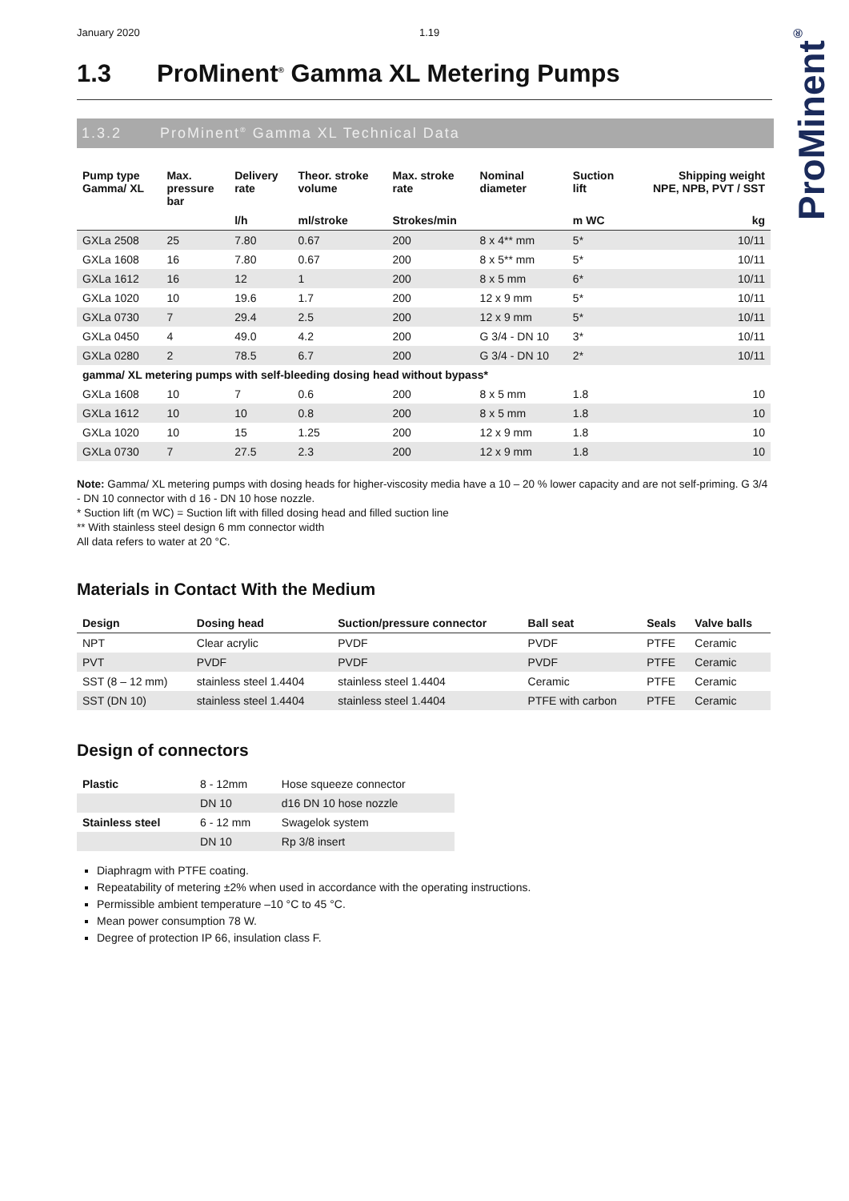ProMinent<sup>®</sup>
January 2020 1.19
1.3 ProMinent<sup>®</sup> Gamma XL Metering Pumps
1.3.2 ProMinent<sup>®</sup> Gamma XL Technical Data
| Pump type Gamma/ XL | Max. pressure bar | Delivery rate | Theor. stroke volume | Max. stroke rate | Nominal diameter | Suction lift | Shipping weight NPE, NPB, PVT / SST |
| --- | --- | --- | --- | --- | --- | --- | --- |
| | | l/h | ml/stroke | Strokes/min | | m WC | kg |
| GXLa 2508 | 25 | 7.80 | 0.67 | 200 | 8 x 4** mm | 5* | 10/11 |
| GXLa 1608 | 16 | 7.80 | 0.67 | 200 | 8 x 5** mm | 5* | 10/11 |
| GXLa 1612 | 16 | 12 | 1 | 200 | 8 x 5 mm | 6* | 10/11 |
| GXLa 1020 | 10 | 19.6 | 1.7 | 200 | 12 x 9 mm | 5* | 10/11 |
| GXLa 0730 | 7 | 29.4 | 2.5 | 200 | 12 x 9 mm | 5* | 10/11 |
| GXLa 0450 | 4 | 49.0 | 4.2 | 200 | G 3/4 - DN 10 | 3* | 10/11 |
| GXLa 0280 | 2 | 78.5 | 6.7 | 200 | G 3/4 - DN 10 | 2* | 10/11 |
| gamma/ XL metering pumps with self-bleeding dosing head without bypass* | | | | | | | |
| GXLa 1608 | 10 | 7 | 0.6 | 200 | 8 x 5 mm | 1.8 | 10 |
| GXLa 1612 | 10 | 10 | 0.8 | 200 | 8 x 5 mm | 1.8 | 10 |
| GXLa 1020 | 10 | 15 | 1.25 | 200 | 12 x 9 mm | 1.8 | 10 |
| GXLa 0730 | 7 | 27.5 | 2.3 | 200 | 12 x 9 mm | 1.8 | 10 |
Note: Gamma/ XL metering pumps with dosing heads for higher-viscosity media have a 10 – 20 % lower capacity and are not self-priming. G 3/4 - DN 10 connector with d 16 - DN 10 hose nozzle.
* Suction lift (m WC) = Suction lift with filled dosing head and filled suction line
** With stainless steel design 6 mm connector width
All data refers to water at 20 °C.
Materials in Contact With the Medium
| Design | Dosing head | Suction/pressure connector | Ball seat | Seals | Valve balls |
| --- | --- | --- | --- | --- | --- |
| NPT | Clear acrylic | PVDF | PVDF | PTFE | Ceramic |
| PVT | PVDF | PVDF | PVDF | PTFE | Ceramic |
| SST (8 – 12 mm) | stainless steel 1.4404 | stainless steel 1.4404 | Ceramic | PTFE | Ceramic |
| SST (DN 10) | stainless steel 1.4404 | stainless steel 1.4404 | PTFE with carbon | PTFE | Ceramic |
Design of connectors
| Plastic | 8 - 12mm | Hose squeeze connector |
| | DN 10 | d16 DN 10 hose nozzle |
| Stainless steel | 6 - 12 mm | Swagelok system |
| | DN 10 | Rp 3/8 insert |
Diaphragm with PTFE coating.
Repeatability of metering ±2% when used in accordance with the operating instructions.
Permissible ambient temperature –10 °C to 45 °C.
Mean power consumption 78 W.
Degree of protection IP 66, insulation class F.